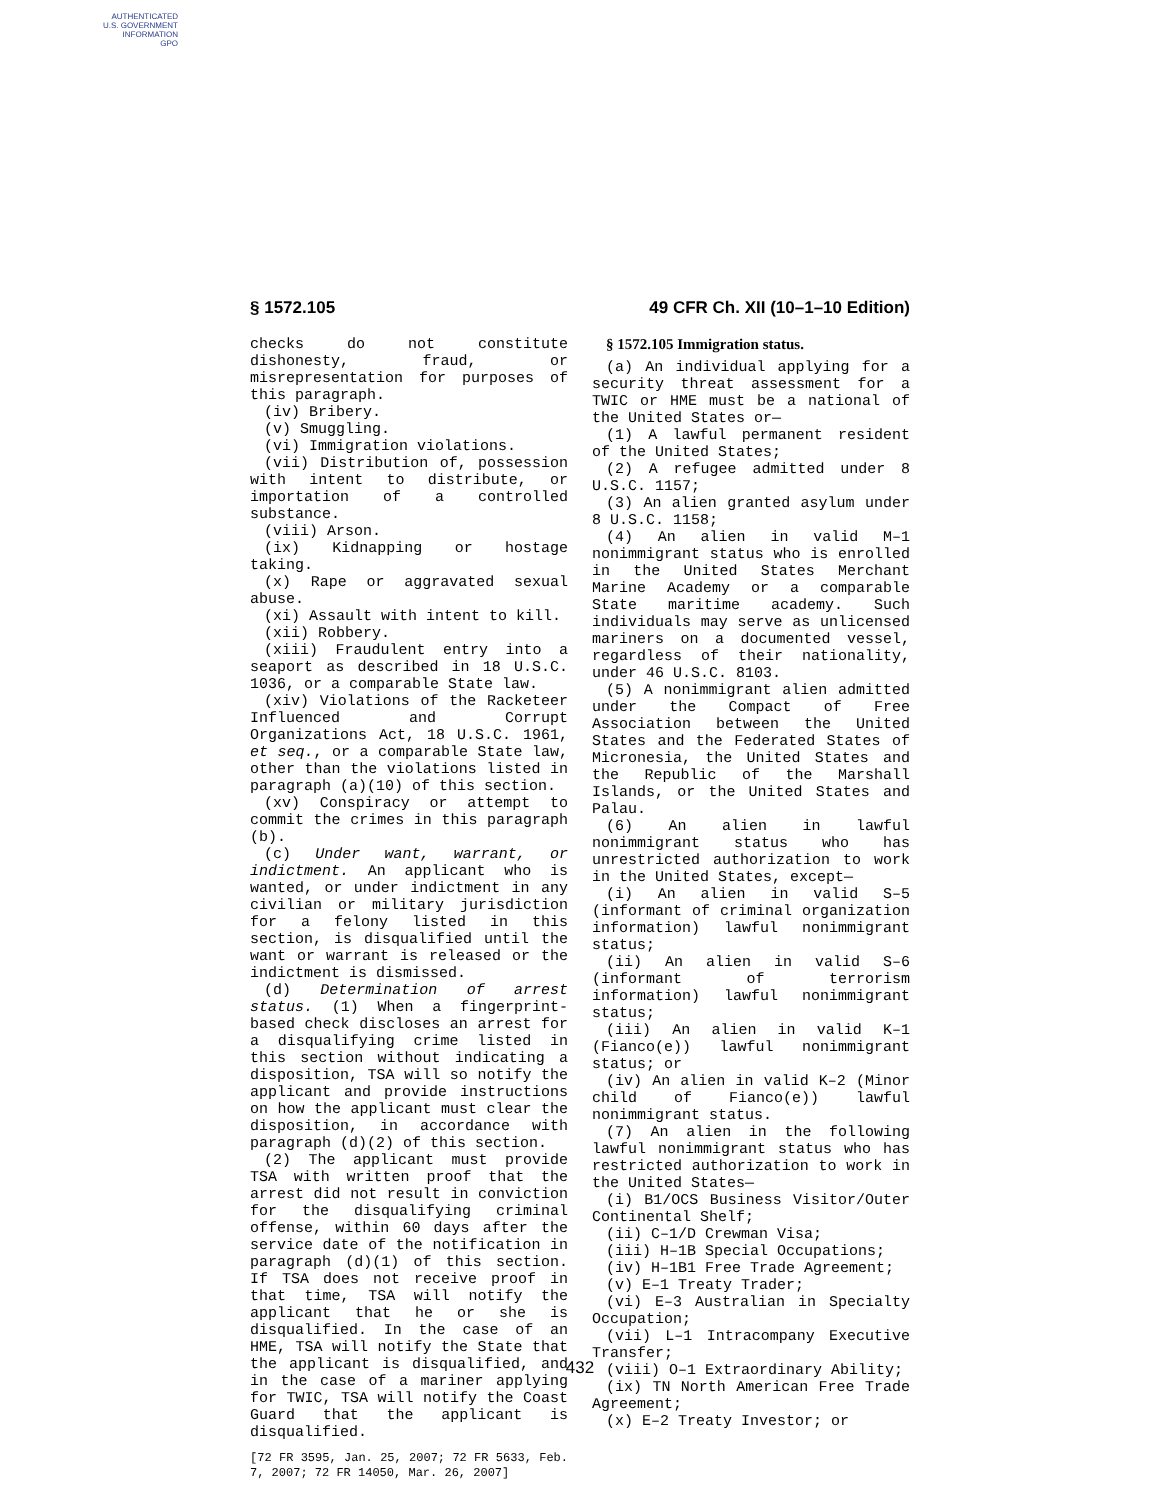AUTHENTICATED
U.S. GOVERNMENT
INFORMATION
GPO
§ 1572.105 49 CFR Ch. XII (10–1–10 Edition)
checks do not constitute dishonesty, fraud, or misrepresentation for purposes of this paragraph.
(iv) Bribery.
(v) Smuggling.
(vi) Immigration violations.
(vii) Distribution of, possession with intent to distribute, or importation of a controlled substance.
(viii) Arson.
(ix) Kidnapping or hostage taking.
(x) Rape or aggravated sexual abuse.
(xi) Assault with intent to kill.
(xii) Robbery.
(xiii) Fraudulent entry into a seaport as described in 18 U.S.C. 1036, or a comparable State law.
(xiv) Violations of the Racketeer Influenced and Corrupt Organizations Act, 18 U.S.C. 1961, et seq., or a comparable State law, other than the violations listed in paragraph (a)(10) of this section.
(xv) Conspiracy or attempt to commit the crimes in this paragraph (b).
(c) Under want, warrant, or indictment. An applicant who is wanted, or under indictment in any civilian or military jurisdiction for a felony listed in this section, is disqualified until the want or warrant is released or the indictment is dismissed.
(d) Determination of arrest status. (1) When a fingerprint-based check discloses an arrest for a disqualifying crime listed in this section without indicating a disposition, TSA will so notify the applicant and provide instructions on how the applicant must clear the disposition, in accordance with paragraph (d)(2) of this section.
(2) The applicant must provide TSA with written proof that the arrest did not result in conviction for the disqualifying criminal offense, within 60 days after the service date of the notification in paragraph (d)(1) of this section. If TSA does not receive proof in that time, TSA will notify the applicant that he or she is disqualified. In the case of an HME, TSA will notify the State that the applicant is disqualified, and in the case of a mariner applying for TWIC, TSA will notify the Coast Guard that the applicant is disqualified.
[72 FR 3595, Jan. 25, 2007; 72 FR 5633, Feb. 7, 2007; 72 FR 14050, Mar. 26, 2007]
§ 1572.105 Immigration status.
(a) An individual applying for a security threat assessment for a TWIC or HME must be a national of the United States or—
(1) A lawful permanent resident of the United States;
(2) A refugee admitted under 8 U.S.C. 1157;
(3) An alien granted asylum under 8 U.S.C. 1158;
(4) An alien in valid M–1 nonimmigrant status who is enrolled in the United States Merchant Marine Academy or a comparable State maritime academy. Such individuals may serve as unlicensed mariners on a documented vessel, regardless of their nationality, under 46 U.S.C. 8103.
(5) A nonimmigrant alien admitted under the Compact of Free Association between the United States and the Federated States of Micronesia, the United States and the Republic of the Marshall Islands, or the United States and Palau.
(6) An alien in lawful nonimmigrant status who has unrestricted authorization to work in the United States, except—
(i) An alien in valid S–5 (informant of criminal organization information) lawful nonimmigrant status;
(ii) An alien in valid S–6 (informant of terrorism information) lawful nonimmigrant status;
(iii) An alien in valid K–1 (Fianco(e)) lawful nonimmigrant status; or
(iv) An alien in valid K–2 (Minor child of Fianco(e)) lawful nonimmigrant status.
(7) An alien in the following lawful nonimmigrant status who has restricted authorization to work in the United States—
(i) B1/OCS Business Visitor/Outer Continental Shelf;
(ii) C–1/D Crewman Visa;
(iii) H–1B Special Occupations;
(iv) H–1B1 Free Trade Agreement;
(v) E–1 Treaty Trader;
(vi) E–3 Australian in Specialty Occupation;
(vii) L–1 Intracompany Executive Transfer;
(viii) O–1 Extraordinary Ability;
(ix) TN North American Free Trade Agreement;
(x) E–2 Treaty Investor; or
432